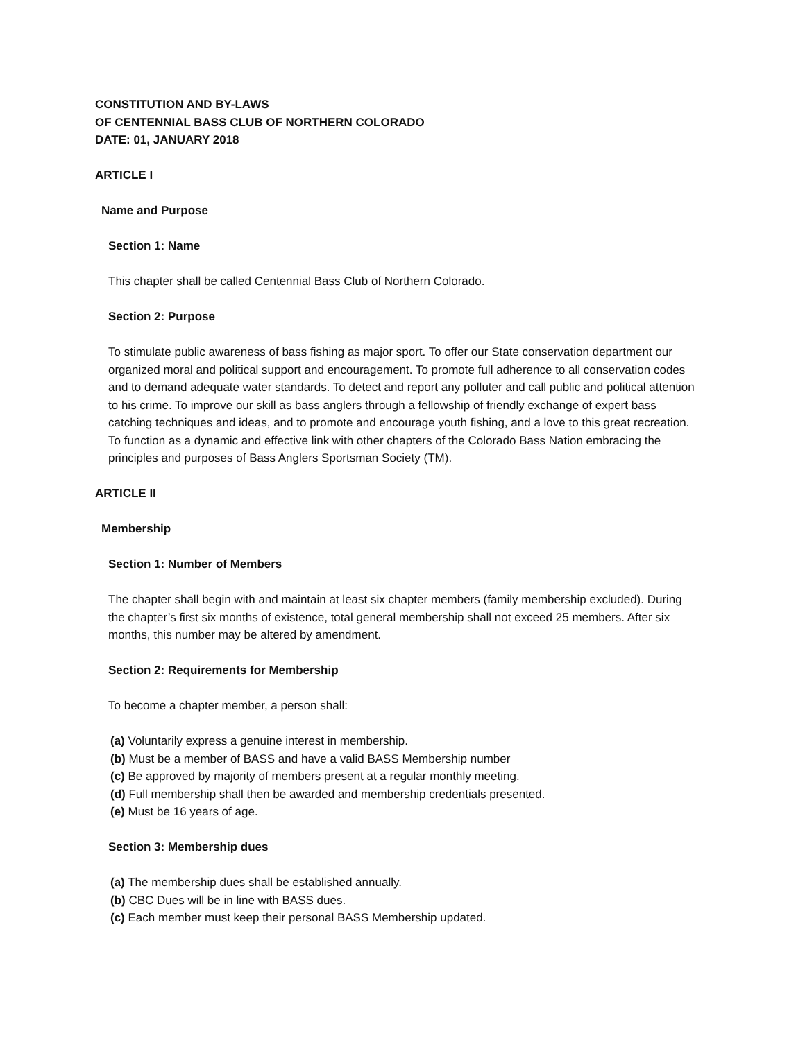CONSTITUTION AND BY-LAWS
OF CENTENNIAL BASS CLUB OF NORTHERN COLORADO
DATE: 01, JANUARY 2018
ARTICLE I
Name and Purpose
Section 1: Name
This chapter shall be called Centennial Bass Club of Northern Colorado.
Section 2: Purpose
To stimulate public awareness of bass fishing as major sport. To offer our State conservation department our organized moral and political support and encouragement. To promote full adherence to all conservation codes and to demand adequate water standards. To detect and report any polluter and call public and political attention to his crime. To improve our skill as bass anglers through a fellowship of friendly exchange of expert bass catching techniques and ideas, and to promote and encourage youth fishing, and a love to this great recreation. To function as a dynamic and effective link with other chapters of the Colorado Bass Nation embracing the principles and purposes of Bass Anglers Sportsman Society (TM).
ARTICLE II
Membership
Section 1: Number of Members
The chapter shall begin with and maintain at least six chapter members (family membership excluded). During the chapter’s first six months of existence, total general membership shall not exceed 25 members. After six months, this number may be altered by amendment.
Section 2: Requirements for Membership
To become a chapter member, a person shall:
(a) Voluntarily express a genuine interest in membership.
(b) Must be a member of BASS and have a valid BASS Membership number
(c) Be approved by majority of members present at a regular monthly meeting.
(d) Full membership shall then be awarded and membership credentials presented.
(e) Must be 16 years of age.
Section 3: Membership dues
(a) The membership dues shall be established annually.
(b) CBC Dues will be in line with BASS dues.
(c) Each member must keep their personal BASS Membership updated.